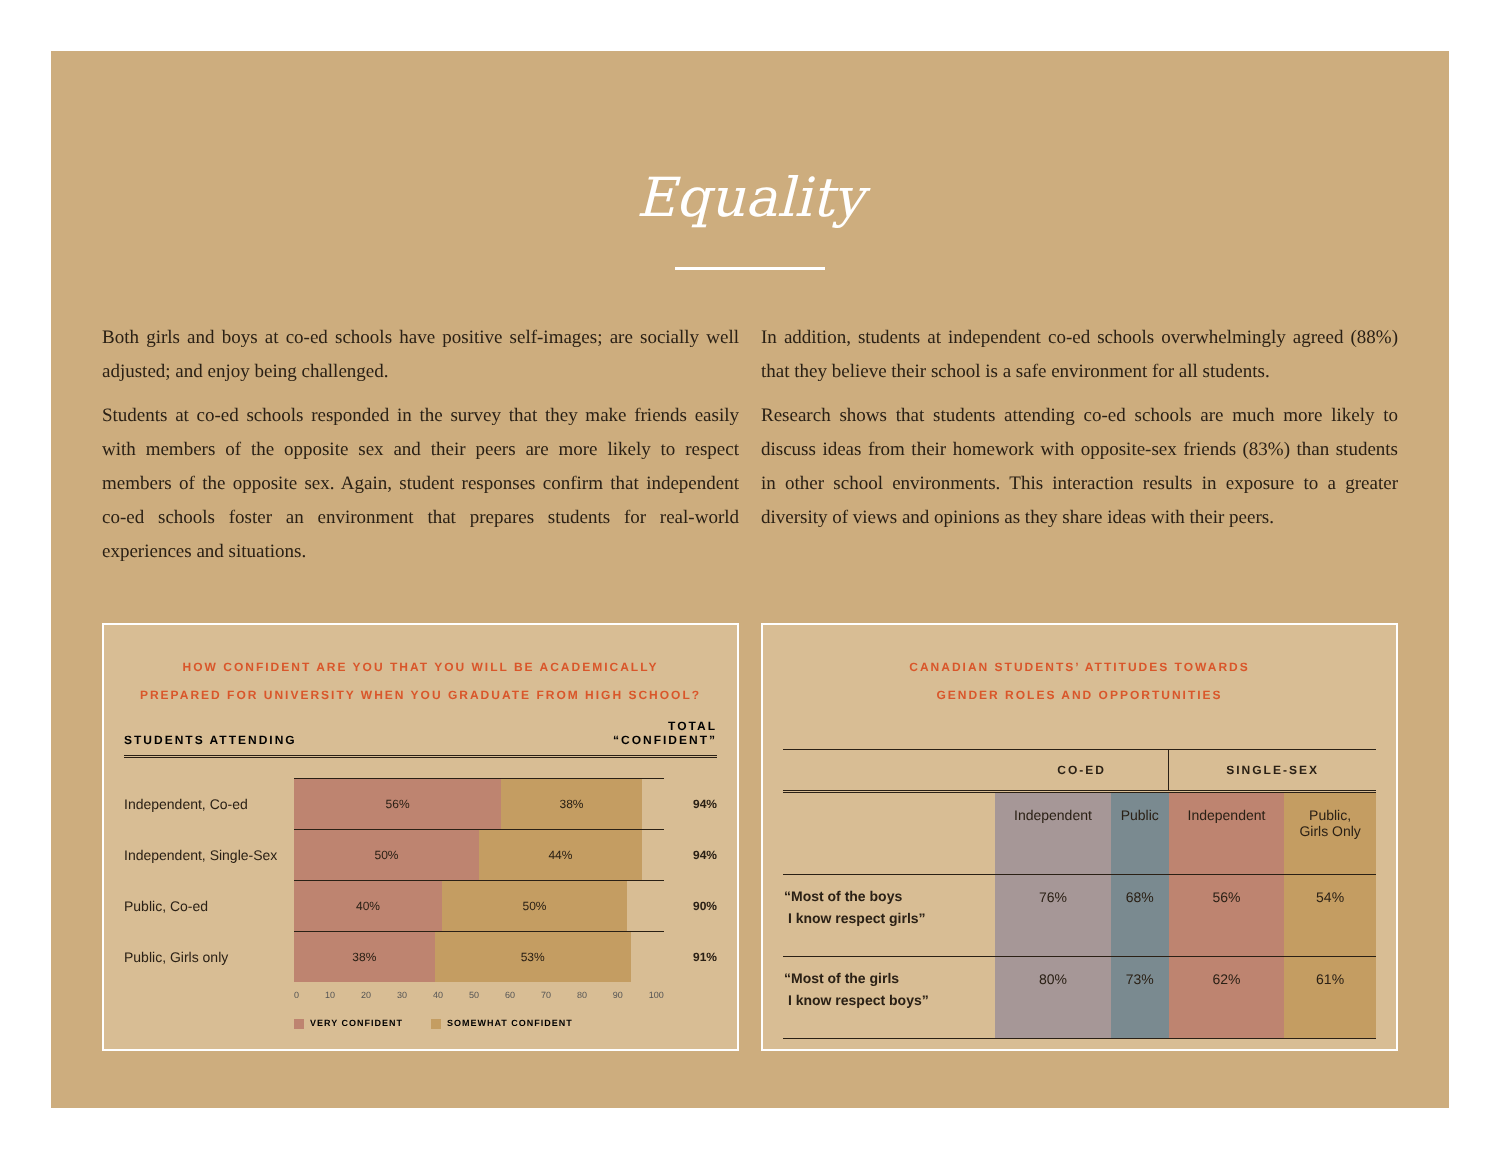Equality
Both girls and boys at co-ed schools have positive self-images; are socially well adjusted; and enjoy being challenged.
Students at co-ed schools responded in the survey that they make friends easily with members of the opposite sex and their peers are more likely to respect members of the opposite sex. Again, student responses confirm that independent co-ed schools foster an environment that prepares students for real-world experiences and situations.
In addition, students at independent co-ed schools overwhelmingly agreed (88%) that they believe their school is a safe environment for all students.
Research shows that students attending co-ed schools are much more likely to discuss ideas from their homework with opposite-sex friends (83%) than students in other school environments. This interaction results in exposure to a greater diversity of views and opinions as they share ideas with their peers.
HOW CONFIDENT ARE YOU THAT YOU WILL BE ACADEMICALLY
PREPARED FOR UNIVERSITY WHEN YOU GRADUATE FROM HIGH SCHOOL?
STUDENTS ATTENDING TOTAL
“CONFIDENT”
Independent, Co-ed
56% 38%
94%
Independent, Single-Sex
50% 44%
94%
Public, Co-ed
40% 50%
90%
Public, Girls only
38% 53%
91%
0 10 20 30 40 50 60 70 80 90 100
VERY CONFIDENT SOMEWHAT CONFIDENT
CANADIAN STUDENTS’ ATTITUDES TOWARDS
GENDER ROLES AND OPPORTUNITIES
| | CO-ED | | SINGLE-SEX | |
| --- | --- | --- | --- | --- |
| | Independent | Public | Independent | Public, Girls Only |
| “Most of the boys I know respect girls” | 76% | 68% | 56% | 54% |
| “Most of the girls I know respect boys” | 80% | 73% | 62% | 61% |